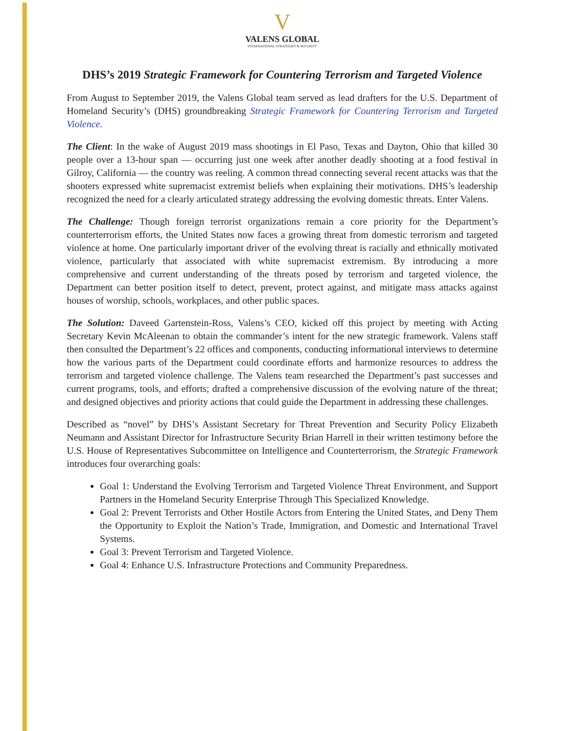V
VALENS GLOBAL
INTERNATIONAL STRATEGIES & SECURITY
DHS’s 2019 Strategic Framework for Countering Terrorism and Targeted Violence
From August to September 2019, the Valens Global team served as lead drafters for the U.S. Department of Homeland Security’s (DHS) groundbreaking Strategic Framework for Countering Terrorism and Targeted Violence.
The Client: In the wake of August 2019 mass shootings in El Paso, Texas and Dayton, Ohio that killed 30 people over a 13-hour span — occurring just one week after another deadly shooting at a food festival in Gilroy, California — the country was reeling. A common thread connecting several recent attacks was that the shooters expressed white supremacist extremist beliefs when explaining their motivations. DHS’s leadership recognized the need for a clearly articulated strategy addressing the evolving domestic threats. Enter Valens.
The Challenge: Though foreign terrorist organizations remain a core priority for the Department’s counterterrorism efforts, the United States now faces a growing threat from domestic terrorism and targeted violence at home. One particularly important driver of the evolving threat is racially and ethnically motivated violence, particularly that associated with white supremacist extremism. By introducing a more comprehensive and current understanding of the threats posed by terrorism and targeted violence, the Department can better position itself to detect, prevent, protect against, and mitigate mass attacks against houses of worship, schools, workplaces, and other public spaces.
The Solution: Daveed Gartenstein-Ross, Valens’s CEO, kicked off this project by meeting with Acting Secretary Kevin McAleenan to obtain the commander’s intent for the new strategic framework. Valens staff then consulted the Department’s 22 offices and components, conducting informational interviews to determine how the various parts of the Department could coordinate efforts and harmonize resources to address the terrorism and targeted violence challenge. The Valens team researched the Department’s past successes and current programs, tools, and efforts; drafted a comprehensive discussion of the evolving nature of the threat; and designed objectives and priority actions that could guide the Department in addressing these challenges.
Described as “novel” by DHS’s Assistant Secretary for Threat Prevention and Security Policy Elizabeth Neumann and Assistant Director for Infrastructure Security Brian Harrell in their written testimony before the U.S. House of Representatives Subcommittee on Intelligence and Counterterrorism, the Strategic Framework introduces four overarching goals:
Goal 1: Understand the Evolving Terrorism and Targeted Violence Threat Environment, and Support Partners in the Homeland Security Enterprise Through This Specialized Knowledge.
Goal 2: Prevent Terrorists and Other Hostile Actors from Entering the United States, and Deny Them the Opportunity to Exploit the Nation’s Trade, Immigration, and Domestic and International Travel Systems.
Goal 3: Prevent Terrorism and Targeted Violence.
Goal 4: Enhance U.S. Infrastructure Protections and Community Preparedness.